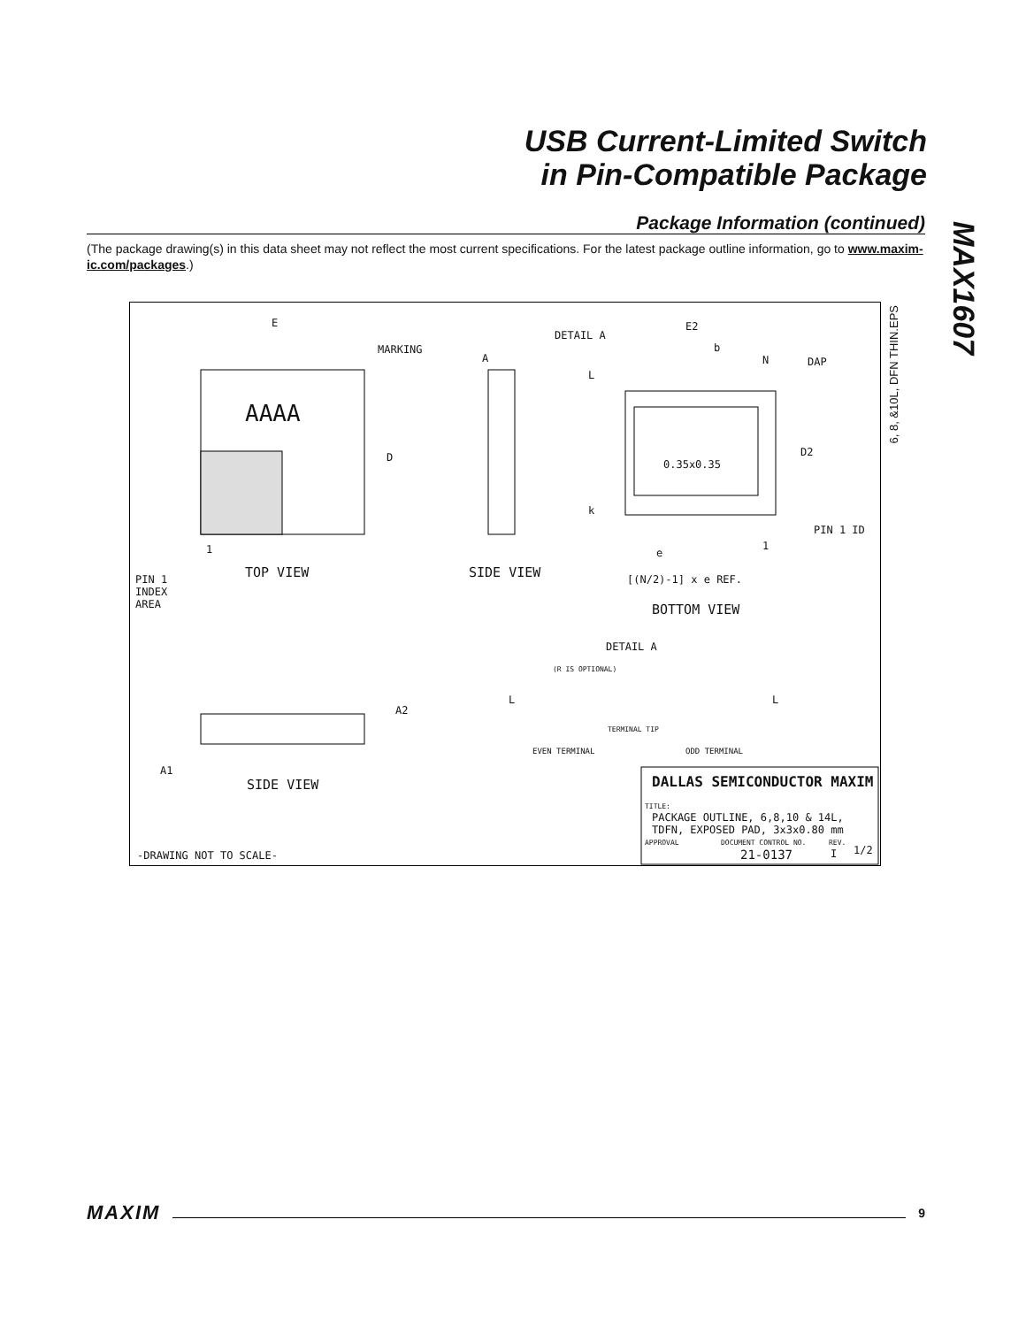USB Current-Limited Switch
in Pin-Compatible Package
Package Information (continued)
(The package drawing(s) in this data sheet may not reflect the most current specifications. For the latest package outline information, go to www.maxim-ic.com/packages.)
MAX1607
E
A
DETAIL A
E2
b MARKING
N DAP
AAAA
D D2
0.35x0.35
L
k
PIN 1 ID
1 1
e
TOP VIEW SIDE VIEW [(N/2)-1] x e REF. PIN 1
INDEX
AREA BOTTOM VIEW
DETAIL A
(R IS OPTIONAL)
L L
A2
TERMINAL TIP
EVEN TERMINAL ODD TERMINAL
A1
SIDE VIEW DALLAS SEMICONDUCTOR MAXIM
TITLE:
PACKAGE OUTLINE, 6,8,10 & 14L,
TDFN, EXPOSED PAD, 3x3x0.80 mm
APPROVAL DOCUMENT CONTROL NO.
21-0137
REV.
I 1/2 -DRAWING NOT TO SCALE-
6, 8, &10L, DFN THIN.EPS
MAXIM 9